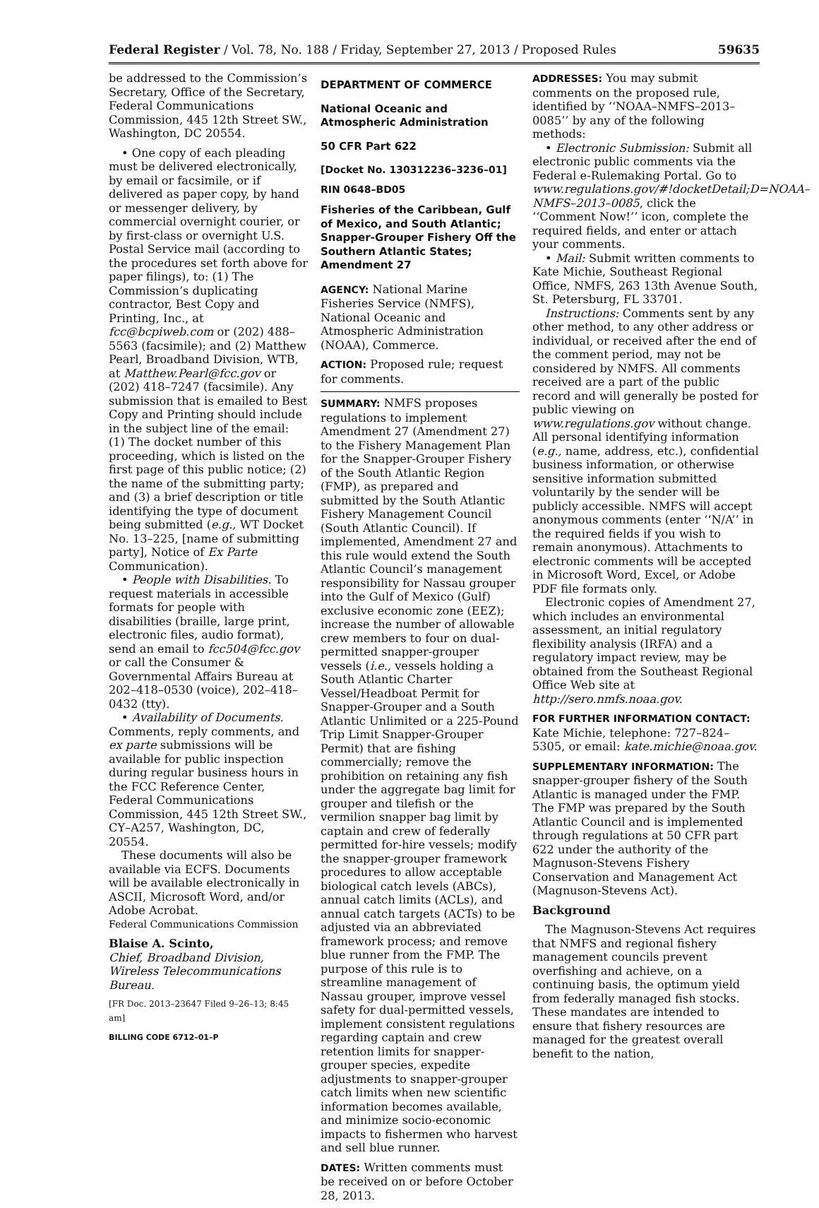Federal Register / Vol. 78, No. 188 / Friday, September 27, 2013 / Proposed Rules 59635
be addressed to the Commission’s Secretary, Office of the Secretary, Federal Communications Commission, 445 12th Street SW., Washington, DC 20554.
• One copy of each pleading must be delivered electronically, by email or facsimile, or if delivered as paper copy, by hand or messenger delivery, by commercial overnight courier, or by first-class or overnight U.S. Postal Service mail (according to the procedures set forth above for paper filings), to: (1) The Commission’s duplicating contractor, Best Copy and Printing, Inc., at fcc@bcpiweb.com or (202) 488–5563 (facsimile); and (2) Matthew Pearl, Broadband Division, WTB, at Matthew.Pearl@fcc.gov or (202) 418–7247 (facsimile). Any submission that is emailed to Best Copy and Printing should include in the subject line of the email: (1) The docket number of this proceeding, which is listed on the first page of this public notice; (2) the name of the submitting party; and (3) a brief description or title identifying the type of document being submitted (e.g., WT Docket No. 13–225, [name of submitting party], Notice of Ex Parte Communication).
• People with Disabilities. To request materials in accessible formats for people with disabilities (braille, large print, electronic files, audio format), send an email to fcc504@fcc.gov or call the Consumer & Governmental Affairs Bureau at 202–418–0530 (voice), 202–418–0432 (tty).
• Availability of Documents. Comments, reply comments, and ex parte submissions will be available for public inspection during regular business hours in the FCC Reference Center, Federal Communications Commission, 445 12th Street SW., CY–A257, Washington, DC, 20554.
These documents will also be available via ECFS. Documents will be available electronically in ASCII, Microsoft Word, and/or Adobe Acrobat.
Federal Communications Commission
Blaise A. Scinto,
Chief, Broadband Division, Wireless Telecommunications Bureau.
[FR Doc. 2013–23647 Filed 9–26–13; 8:45 am]
BILLING CODE 6712–01–P
DEPARTMENT OF COMMERCE
National Oceanic and Atmospheric Administration
50 CFR Part 622
[Docket No. 130312236–3236–01]
RIN 0648–BD05
Fisheries of the Caribbean, Gulf of Mexico, and South Atlantic; Snapper-Grouper Fishery Off the Southern Atlantic States; Amendment 27
AGENCY: National Marine Fisheries Service (NMFS), National Oceanic and Atmospheric Administration (NOAA), Commerce.
ACTION: Proposed rule; request for comments.
SUMMARY: NMFS proposes regulations to implement Amendment 27 (Amendment 27) to the Fishery Management Plan for the Snapper-Grouper Fishery of the South Atlantic Region (FMP), as prepared and submitted by the South Atlantic Fishery Management Council (South Atlantic Council). If implemented, Amendment 27 and this rule would extend the South Atlantic Council’s management responsibility for Nassau grouper into the Gulf of Mexico (Gulf) exclusive economic zone (EEZ); increase the number of allowable crew members to four on dual-permitted snapper-grouper vessels (i.e., vessels holding a South Atlantic Charter Vessel/Headboat Permit for Snapper-Grouper and a South Atlantic Unlimited or a 225-Pound Trip Limit Snapper-Grouper Permit) that are fishing commercially; remove the prohibition on retaining any fish under the aggregate bag limit for grouper and tilefish or the vermilion snapper bag limit by captain and crew of federally permitted for-hire vessels; modify the snapper-grouper framework procedures to allow acceptable biological catch levels (ABCs), annual catch limits (ACLs), and annual catch targets (ACTs) to be adjusted via an abbreviated framework process; and remove blue runner from the FMP. The purpose of this rule is to streamline management of Nassau grouper, improve vessel safety for dual-permitted vessels, implement consistent regulations regarding captain and crew retention limits for snapper-grouper species, expedite adjustments to snapper-grouper catch limits when new scientific information becomes available, and minimize socio-economic impacts to fishermen who harvest and sell blue runner.
DATES: Written comments must be received on or before October 28, 2013.
ADDRESSES: You may submit comments on the proposed rule, identified by ‘‘NOAA–NMFS–2013–0085’’ by any of the following methods:
• Electronic Submission: Submit all electronic public comments via the Federal e-Rulemaking Portal. Go to www.regulations.gov/#!docketDetail;D=NOAA–NMFS–2013–0085, click the ‘‘Comment Now!’’ icon, complete the required fields, and enter or attach your comments.
• Mail: Submit written comments to Kate Michie, Southeast Regional Office, NMFS, 263 13th Avenue South, St. Petersburg, FL 33701.
Instructions: Comments sent by any other method, to any other address or individual, or received after the end of the comment period, may not be considered by NMFS. All comments received are a part of the public record and will generally be posted for public viewing on www.regulations.gov without change. All personal identifying information (e.g., name, address, etc.), confidential business information, or otherwise sensitive information submitted voluntarily by the sender will be publicly accessible. NMFS will accept anonymous comments (enter ‘‘N/A’’ in the required fields if you wish to remain anonymous). Attachments to electronic comments will be accepted in Microsoft Word, Excel, or Adobe PDF file formats only.
Electronic copies of Amendment 27, which includes an environmental assessment, an initial regulatory flexibility analysis (IRFA) and a regulatory impact review, may be obtained from the Southeast Regional Office Web site at http://sero.nmfs.noaa.gov.
FOR FURTHER INFORMATION CONTACT: Kate Michie, telephone: 727–824–5305, or email: kate.michie@noaa.gov.
SUPPLEMENTARY INFORMATION: The snapper-grouper fishery of the South Atlantic is managed under the FMP. The FMP was prepared by the South Atlantic Council and is implemented through regulations at 50 CFR part 622 under the authority of the Magnuson-Stevens Fishery Conservation and Management Act (Magnuson-Stevens Act).
Background
The Magnuson-Stevens Act requires that NMFS and regional fishery management councils prevent overfishing and achieve, on a continuing basis, the optimum yield from federally managed fish stocks. These mandates are intended to ensure that fishery resources are managed for the greatest overall benefit to the nation,